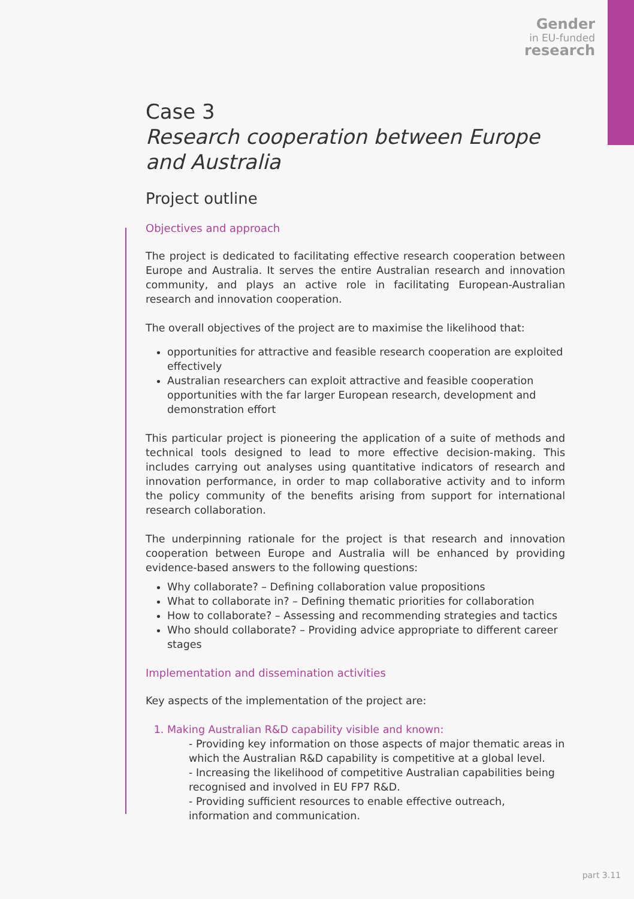Gender
in EU-funded
research
Case 3
Research cooperation between Europe and Australia
Project outline
Objectives and approach
The project is dedicated to facilitating effective research cooperation between Europe and Australia. It serves the entire Australian research and innovation community, and plays an active role in facilitating European-Australian research and innovation cooperation.
The overall objectives of the project are to maximise the likelihood that:
opportunities for attractive and feasible research cooperation are exploited effectively
Australian researchers can exploit attractive and feasible cooperation opportunities with the far larger European research, development and demonstration effort
This particular project is pioneering the application of a suite of methods and technical tools designed to lead to more effective decision-making. This includes carrying out analyses using quantitative indicators of research and innovation performance, in order to map collaborative activity and to inform the policy community of the benefits arising from support for international research collaboration.
The underpinning rationale for the project is that research and innovation cooperation between Europe and Australia will be enhanced by providing evidence-based answers to the following questions:
Why collaborate? – Defining collaboration value propositions
What to collaborate in? – Defining thematic priorities for collaboration
How to collaborate? – Assessing and recommending strategies and tactics
Who should collaborate? – Providing advice appropriate to different career stages
Implementation and dissemination activities
Key aspects of the implementation of the project are:
1. Making Australian R&D capability visible and known:
- Providing key information on those aspects of major thematic areas in which the Australian R&D capability is competitive at a global level.
- Increasing the likelihood of competitive Australian capabilities being recognised and involved in EU FP7 R&D.
- Providing sufficient resources to enable effective outreach, information and communication.
part 3.11